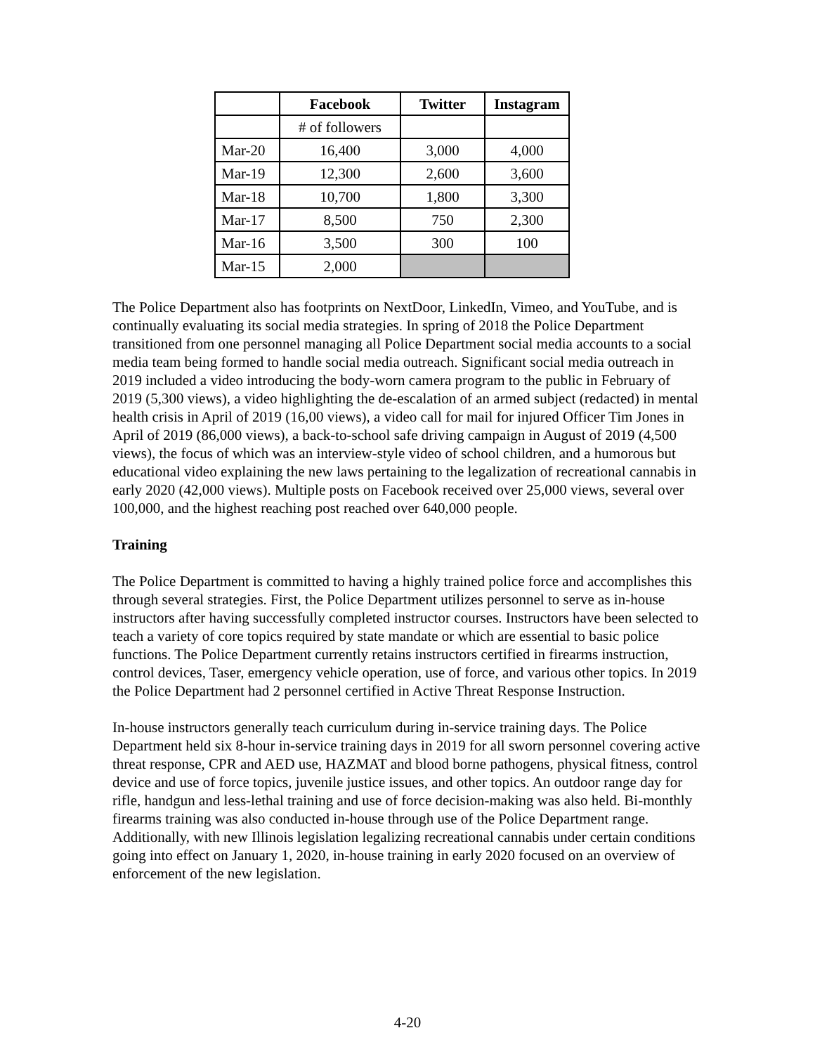| | Facebook | Twitter | Instagram |
| --- | --- | --- | --- |
| | # of followers | | |
| Mar-20 | 16,400 | 3,000 | 4,000 |
| Mar-19 | 12,300 | 2,600 | 3,600 |
| Mar-18 | 10,700 | 1,800 | 3,300 |
| Mar-17 | 8,500 | 750 | 2,300 |
| Mar-16 | 3,500 | 300 | 100 |
| Mar-15 | 2,000 | | |
The Police Department also has footprints on NextDoor, LinkedIn, Vimeo, and YouTube, and is continually evaluating its social media strategies. In spring of 2018 the Police Department transitioned from one personnel managing all Police Department social media accounts to a social media team being formed to handle social media outreach. Significant social media outreach in 2019 included a video introducing the body-worn camera program to the public in February of 2019 (5,300 views), a video highlighting the de-escalation of an armed subject (redacted) in mental health crisis in April of 2019 (16,00 views), a video call for mail for injured Officer Tim Jones in April of 2019 (86,000 views), a back-to-school safe driving campaign in August of 2019 (4,500 views), the focus of which was an interview-style video of school children, and a humorous but educational video explaining the new laws pertaining to the legalization of recreational cannabis in early 2020 (42,000 views). Multiple posts on Facebook received over 25,000 views, several over 100,000, and the highest reaching post reached over 640,000 people.
Training
The Police Department is committed to having a highly trained police force and accomplishes this through several strategies. First, the Police Department utilizes personnel to serve as in-house instructors after having successfully completed instructor courses. Instructors have been selected to teach a variety of core topics required by state mandate or which are essential to basic police functions. The Police Department currently retains instructors certified in firearms instruction, control devices, Taser, emergency vehicle operation, use of force, and various other topics. In 2019 the Police Department had 2 personnel certified in Active Threat Response Instruction.
In-house instructors generally teach curriculum during in-service training days. The Police Department held six 8-hour in-service training days in 2019 for all sworn personnel covering active threat response, CPR and AED use, HAZMAT and blood borne pathogens, physical fitness, control device and use of force topics, juvenile justice issues, and other topics. An outdoor range day for rifle, handgun and less-lethal training and use of force decision-making was also held. Bi-monthly firearms training was also conducted in-house through use of the Police Department range. Additionally, with new Illinois legislation legalizing recreational cannabis under certain conditions going into effect on January 1, 2020, in-house training in early 2020 focused on an overview of enforcement of the new legislation.
4-20